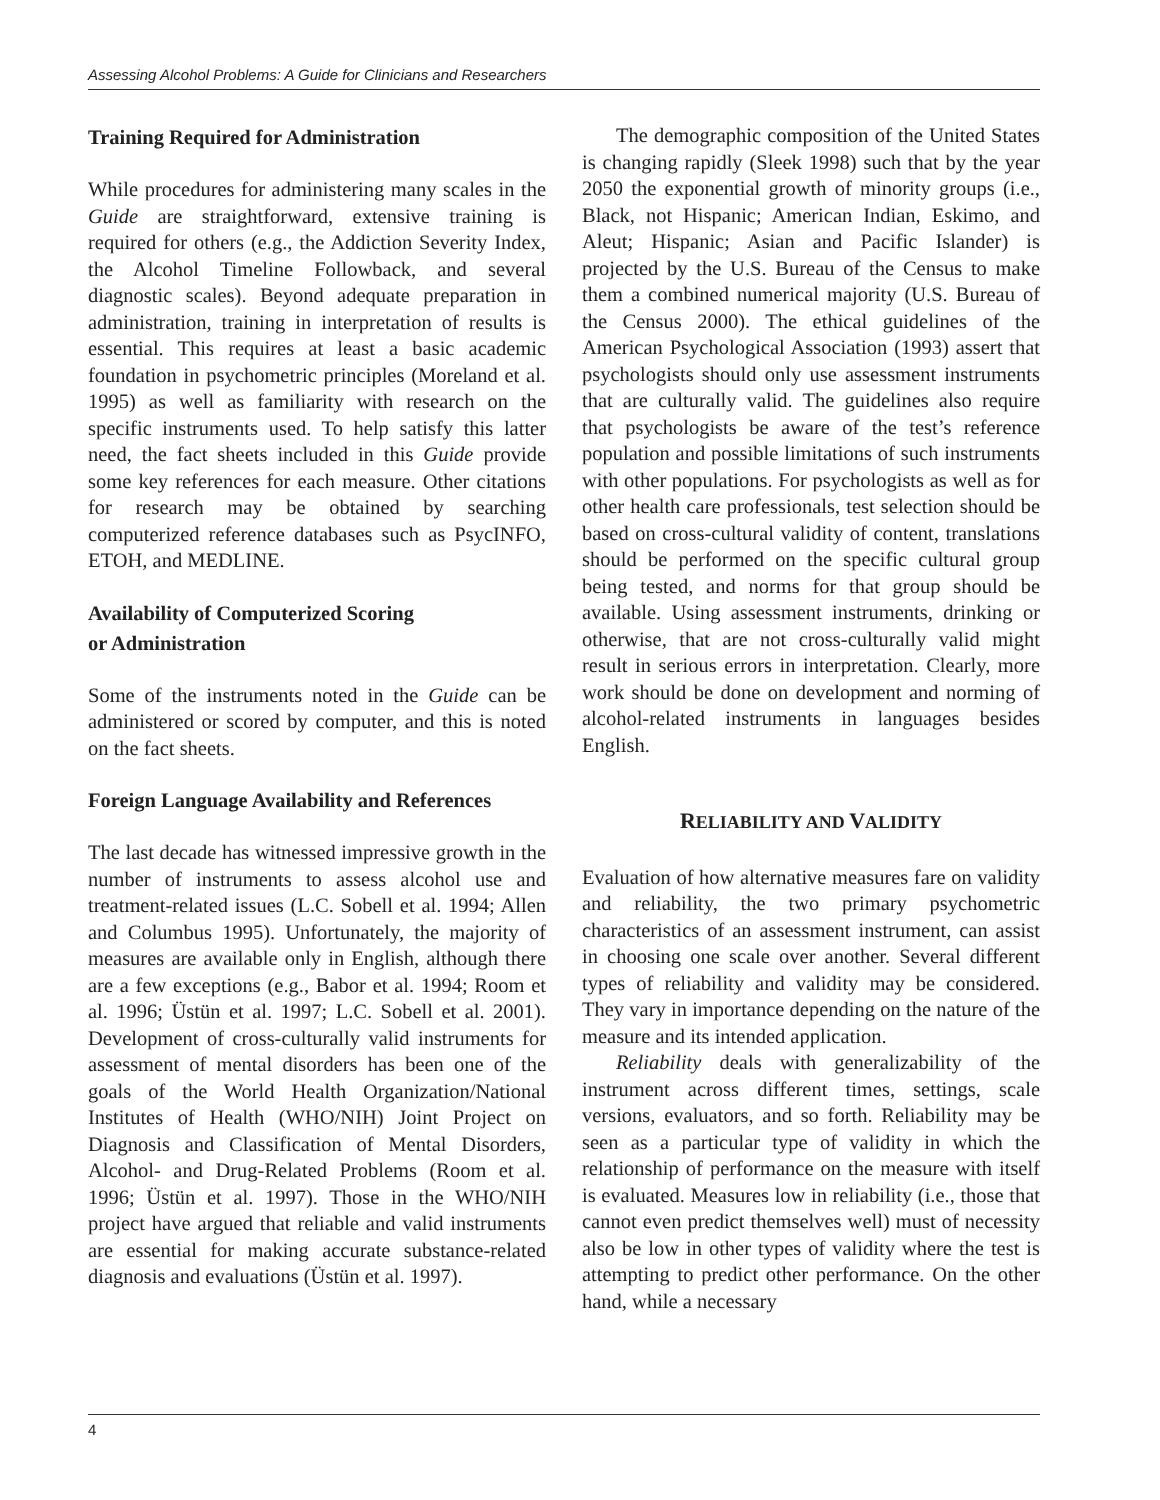Assessing Alcohol Problems: A Guide for Clinicians and Researchers
Training Required for Administration
While procedures for administering many scales in the Guide are straightforward, extensive training is required for others (e.g., the Addiction Severity Index, the Alcohol Timeline Followback, and several diagnostic scales). Beyond adequate preparation in administration, training in interpretation of results is essential. This requires at least a basic academic foundation in psychometric principles (Moreland et al. 1995) as well as familiarity with research on the specific instruments used. To help satisfy this latter need, the fact sheets included in this Guide provide some key references for each measure. Other citations for research may be obtained by searching computerized reference databases such as PsycINFO, ETOH, and MEDLINE.
Availability of Computerized Scoring
or Administration
Some of the instruments noted in the Guide can be administered or scored by computer, and this is noted on the fact sheets.
Foreign Language Availability and References
The last decade has witnessed impressive growth in the number of instruments to assess alcohol use and treatment-related issues (L.C. Sobell et al. 1994; Allen and Columbus 1995). Unfortunately, the majority of measures are available only in English, although there are a few exceptions (e.g., Babor et al. 1994; Room et al. 1996; Üstün et al. 1997; L.C. Sobell et al. 2001). Development of cross-culturally valid instruments for assessment of mental disorders has been one of the goals of the World Health Organization/National Institutes of Health (WHO/NIH) Joint Project on Diagnosis and Classification of Mental Disorders, Alcohol- and Drug-Related Problems (Room et al. 1996; Üstün et al. 1997). Those in the WHO/NIH project have argued that reliable and valid instruments are essential for making accurate substance-related diagnosis and evaluations (Üstün et al. 1997).
The demographic composition of the United States is changing rapidly (Sleek 1998) such that by the year 2050 the exponential growth of minority groups (i.e., Black, not Hispanic; American Indian, Eskimo, and Aleut; Hispanic; Asian and Pacific Islander) is projected by the U.S. Bureau of the Census to make them a combined numerical majority (U.S. Bureau of the Census 2000). The ethical guidelines of the American Psychological Association (1993) assert that psychologists should only use assessment instruments that are culturally valid. The guidelines also require that psychologists be aware of the test’s reference population and possible limitations of such instruments with other populations. For psychologists as well as for other health care professionals, test selection should be based on cross-cultural validity of content, translations should be performed on the specific cultural group being tested, and norms for that group should be available. Using assessment instruments, drinking or otherwise, that are not cross-culturally valid might result in serious errors in interpretation. Clearly, more work should be done on development and norming of alcohol-related instruments in languages besides English.
RELIABILITY AND VALIDITY
Evaluation of how alternative measures fare on validity and reliability, the two primary psychometric characteristics of an assessment instrument, can assist in choosing one scale over another. Several different types of reliability and validity may be considered. They vary in importance depending on the nature of the measure and its intended application.
Reliability deals with generalizability of the instrument across different times, settings, scale versions, evaluators, and so forth. Reliability may be seen as a particular type of validity in which the relationship of performance on the measure with itself is evaluated. Measures low in reliability (i.e., those that cannot even predict themselves well) must of necessity also be low in other types of validity where the test is attempting to predict other performance. On the other hand, while a necessary
4